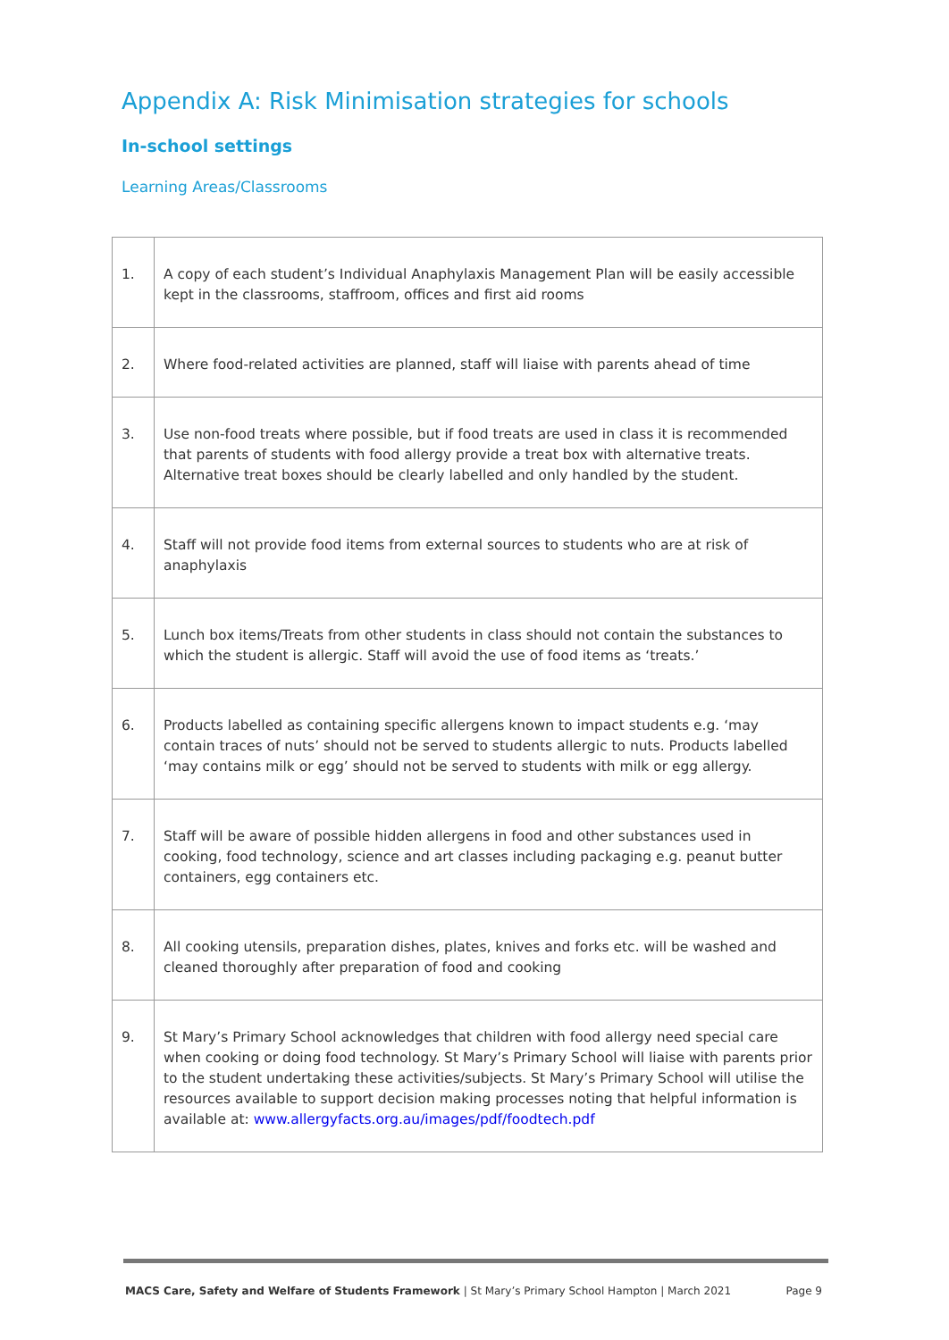Appendix A: Risk Minimisation strategies for schools
In-school settings
Learning Areas/Classrooms
| 1. | A copy of each student’s Individual Anaphylaxis Management Plan will be easily accessible kept in the classrooms, staffroom, offices and first aid rooms |
| 2. | Where food-related activities are planned, staff will liaise with parents ahead of time |
| 3. | Use non-food treats where possible, but if food treats are used in class it is recommended that parents of students with food allergy provide a treat box with alternative treats. Alternative treat boxes should be clearly labelled and only handled by the student. |
| 4. | Staff will not provide food items from external sources to students who are at risk of anaphylaxis |
| 5. | Lunch box items/Treats from other students in class should not contain the substances to which the student is allergic. Staff will avoid the use of food items as ‘treats.’ |
| 6. | Products labelled as containing specific allergens known to impact students e.g. ‘may contain traces of nuts’ should not be served to students allergic to nuts. Products labelled ‘may contains milk or egg’ should not be served to students with milk or egg allergy. |
| 7. | Staff will be aware of possible hidden allergens in food and other substances used in cooking, food technology, science and art classes including packaging e.g. peanut butter containers, egg containers etc. |
| 8. | All cooking utensils, preparation dishes, plates, knives and forks etc. will be washed and cleaned thoroughly after preparation of food and cooking |
| 9. | St Mary’s Primary School acknowledges that children with food allergy need special care when cooking or doing food technology. St Mary’s Primary School will liaise with parents prior to the student undertaking these activities/subjects. St Mary’s Primary School will utilise the resources available to support decision making processes noting that helpful information is available at: www.allergyfacts.org.au/images/pdf/foodtech.pdf |
MACS Care, Safety and Welfare of Students Framework | St Mary’s Primary School Hampton | March 2021 Page 9